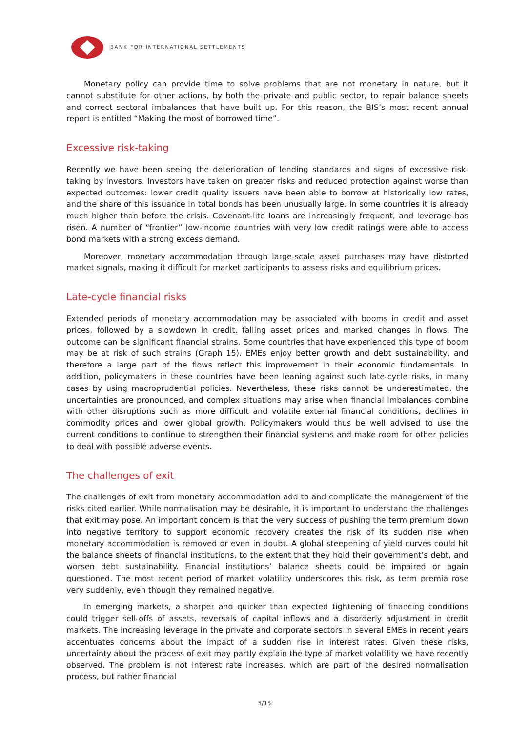BANK FOR INTERNATIONAL SETTLEMENTS
Monetary policy can provide time to solve problems that are not monetary in nature, but it cannot substitute for other actions, by both the private and public sector, to repair balance sheets and correct sectoral imbalances that have built up. For this reason, the BIS’s most recent annual report is entitled “Making the most of borrowed time”.
Excessive risk-taking
Recently we have been seeing the deterioration of lending standards and signs of excessive risk-taking by investors. Investors have taken on greater risks and reduced protection against worse than expected outcomes: lower credit quality issuers have been able to borrow at historically low rates, and the share of this issuance in total bonds has been unusually large. In some countries it is already much higher than before the crisis. Covenant-lite loans are increasingly frequent, and leverage has risen. A number of “frontier” low-income countries with very low credit ratings were able to access bond markets with a strong excess demand.
Moreover, monetary accommodation through large-scale asset purchases may have distorted market signals, making it difficult for market participants to assess risks and equilibrium prices.
Late-cycle financial risks
Extended periods of monetary accommodation may be associated with booms in credit and asset prices, followed by a slowdown in credit, falling asset prices and marked changes in flows. The outcome can be significant financial strains. Some countries that have experienced this type of boom may be at risk of such strains (Graph 15). EMEs enjoy better growth and debt sustainability, and therefore a large part of the flows reflect this improvement in their economic fundamentals. In addition, policymakers in these countries have been leaning against such late-cycle risks, in many cases by using macroprudential policies. Nevertheless, these risks cannot be underestimated, the uncertainties are pronounced, and complex situations may arise when financial imbalances combine with other disruptions such as more difficult and volatile external financial conditions, declines in commodity prices and lower global growth. Policymakers would thus be well advised to use the current conditions to continue to strengthen their financial systems and make room for other policies to deal with possible adverse events.
The challenges of exit
The challenges of exit from monetary accommodation add to and complicate the management of the risks cited earlier. While normalisation may be desirable, it is important to understand the challenges that exit may pose. An important concern is that the very success of pushing the term premium down into negative territory to support economic recovery creates the risk of its sudden rise when monetary accommodation is removed or even in doubt. A global steepening of yield curves could hit the balance sheets of financial institutions, to the extent that they hold their government’s debt, and worsen debt sustainability. Financial institutions’ balance sheets could be impaired or again questioned. The most recent period of market volatility underscores this risk, as term premia rose very suddenly, even though they remained negative.
In emerging markets, a sharper and quicker than expected tightening of financing conditions could trigger sell-offs of assets, reversals of capital inflows and a disorderly adjustment in credit markets. The increasing leverage in the private and corporate sectors in several EMEs in recent years accentuates concerns about the impact of a sudden rise in interest rates. Given these risks, uncertainty about the process of exit may partly explain the type of market volatility we have recently observed. The problem is not interest rate increases, which are part of the desired normalisation process, but rather financial
5/15